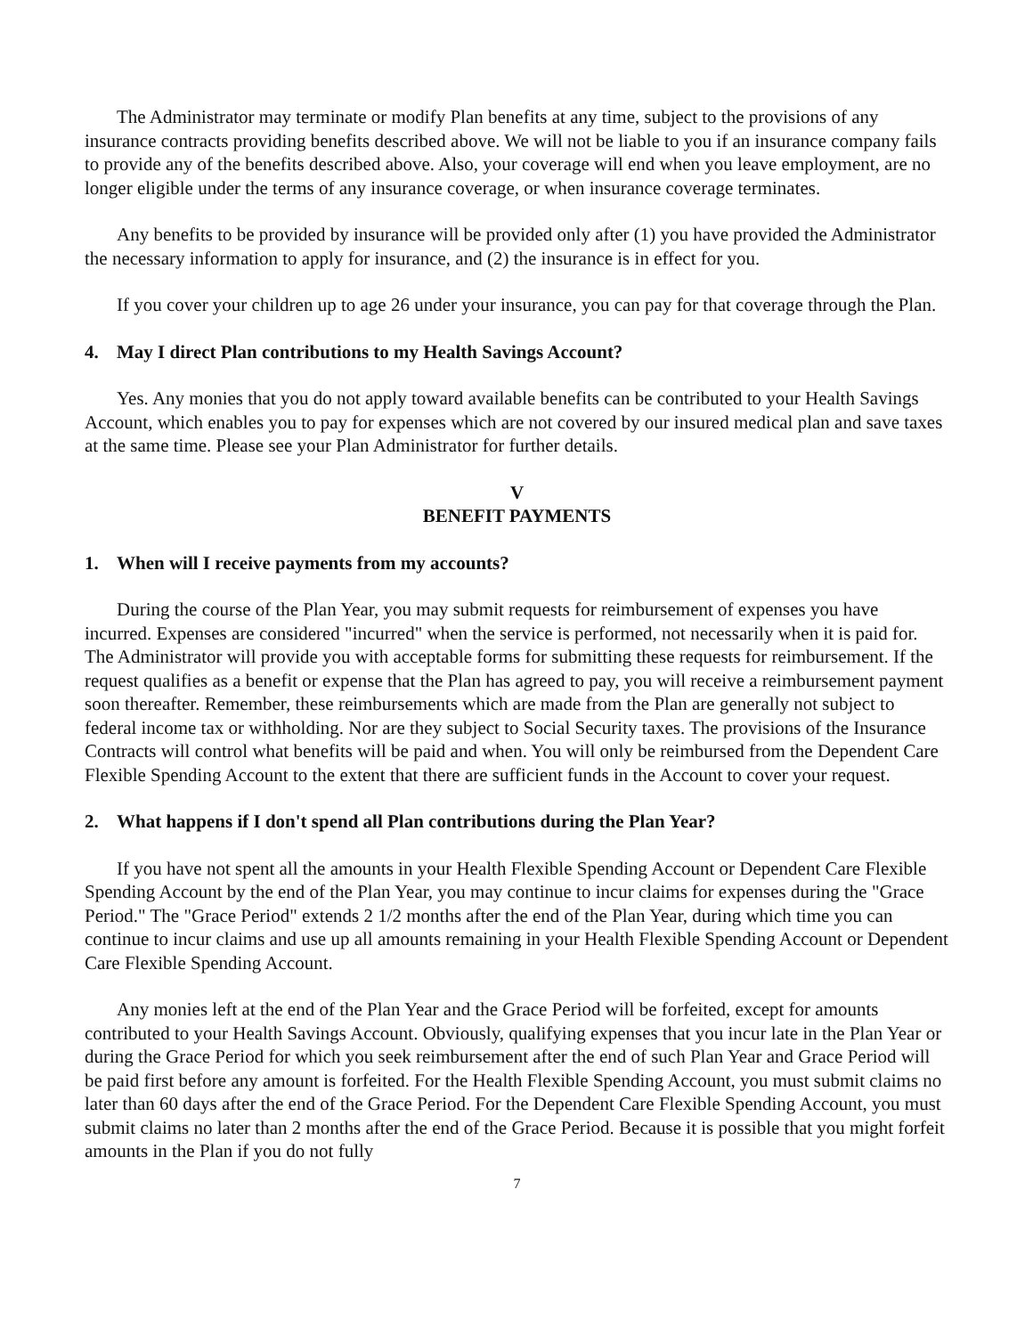The Administrator may terminate or modify Plan benefits at any time, subject to the provisions of any insurance contracts providing benefits described above. We will not be liable to you if an insurance company fails to provide any of the benefits described above. Also, your coverage will end when you leave employment, are no longer eligible under the terms of any insurance coverage, or when insurance coverage terminates.
Any benefits to be provided by insurance will be provided only after (1) you have provided the Administrator the necessary information to apply for insurance, and (2) the insurance is in effect for you.
If you cover your children up to age 26 under your insurance, you can pay for that coverage through the Plan.
4. May I direct Plan contributions to my Health Savings Account?
Yes. Any monies that you do not apply toward available benefits can be contributed to your Health Savings Account, which enables you to pay for expenses which are not covered by our insured medical plan and save taxes at the same time. Please see your Plan Administrator for further details.
V
BENEFIT PAYMENTS
1. When will I receive payments from my accounts?
During the course of the Plan Year, you may submit requests for reimbursement of expenses you have incurred. Expenses are considered "incurred" when the service is performed, not necessarily when it is paid for. The Administrator will provide you with acceptable forms for submitting these requests for reimbursement. If the request qualifies as a benefit or expense that the Plan has agreed to pay, you will receive a reimbursement payment soon thereafter. Remember, these reimbursements which are made from the Plan are generally not subject to federal income tax or withholding. Nor are they subject to Social Security taxes. The provisions of the Insurance Contracts will control what benefits will be paid and when. You will only be reimbursed from the Dependent Care Flexible Spending Account to the extent that there are sufficient funds in the Account to cover your request.
2. What happens if I don't spend all Plan contributions during the Plan Year?
If you have not spent all the amounts in your Health Flexible Spending Account or Dependent Care Flexible Spending Account by the end of the Plan Year, you may continue to incur claims for expenses during the "Grace Period." The "Grace Period" extends 2 1/2 months after the end of the Plan Year, during which time you can continue to incur claims and use up all amounts remaining in your Health Flexible Spending Account or Dependent Care Flexible Spending Account.
Any monies left at the end of the Plan Year and the Grace Period will be forfeited, except for amounts contributed to your Health Savings Account. Obviously, qualifying expenses that you incur late in the Plan Year or during the Grace Period for which you seek reimbursement after the end of such Plan Year and Grace Period will be paid first before any amount is forfeited. For the Health Flexible Spending Account, you must submit claims no later than 60 days after the end of the Grace Period. For the Dependent Care Flexible Spending Account, you must submit claims no later than 2 months after the end of the Grace Period. Because it is possible that you might forfeit amounts in the Plan if you do not fully
7